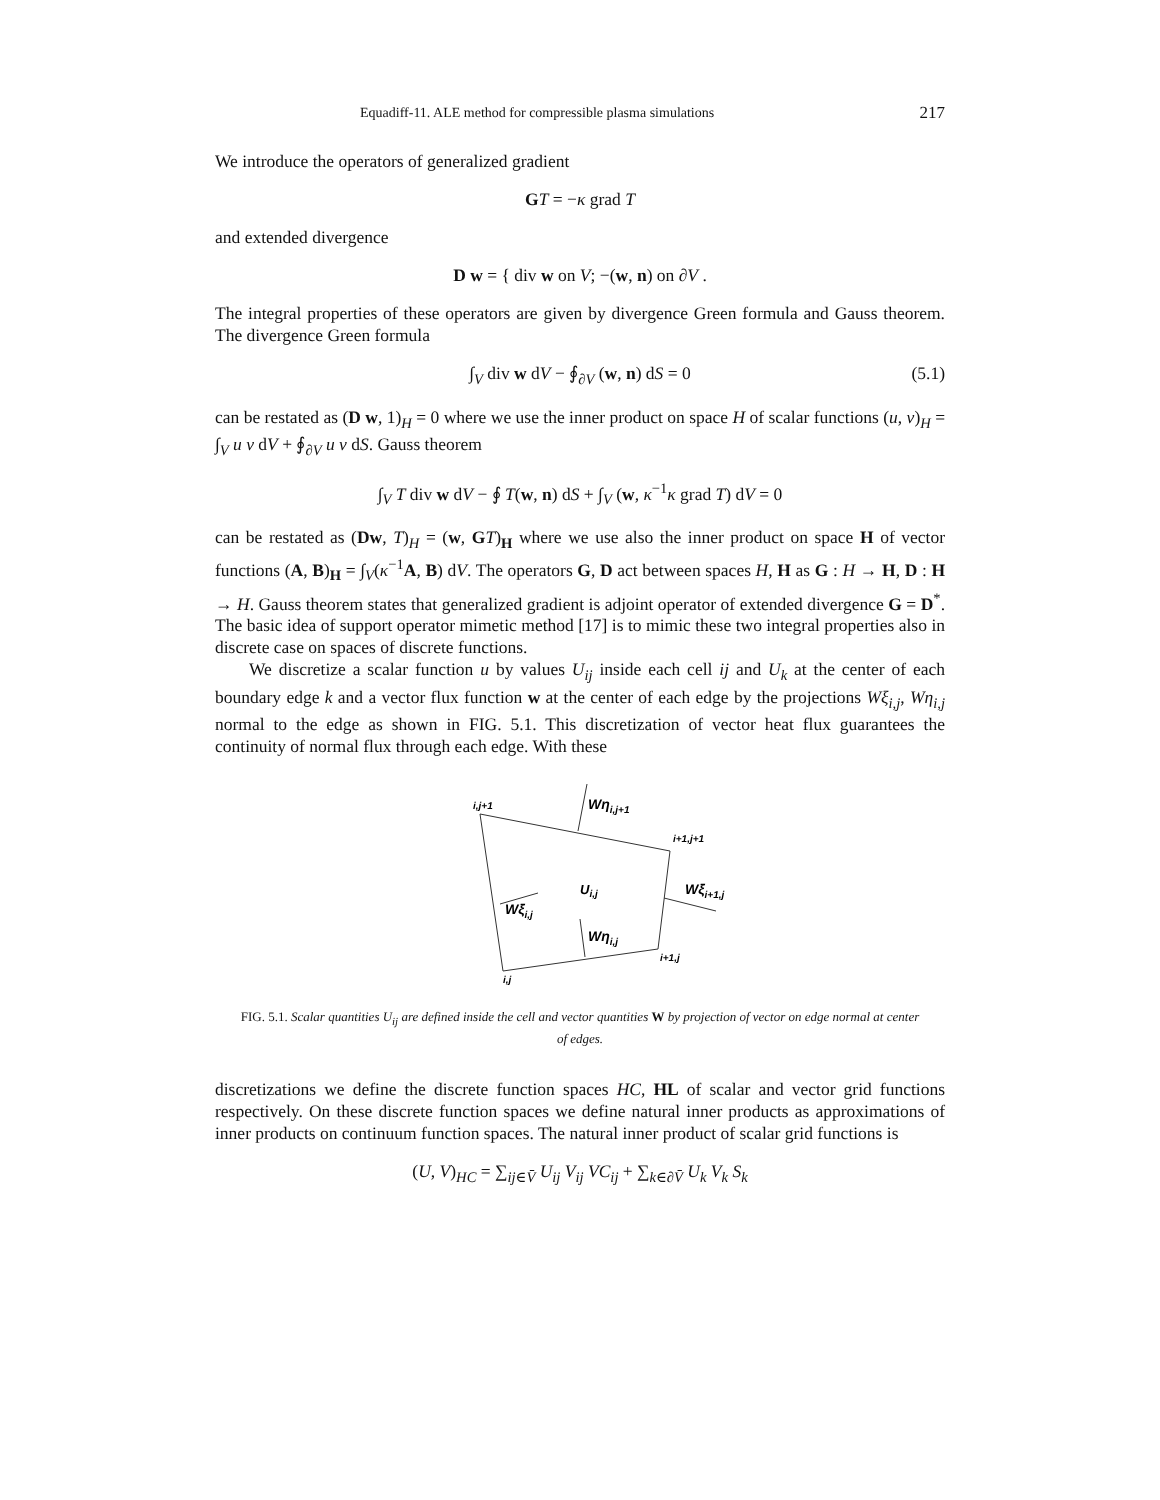Equadiff-11. ALE method for compressible plasma simulations 217
We introduce the operators of generalized gradient
GT = −κ grad T
and extended divergence
D w = { div w on V; −(w, n) on ∂V .
The integral properties of these operators are given by divergence Green formula and Gauss theorem. The divergence Green formula
∫<sub>V</sub> div w dV − ∮<sub>∂V</sub> (w, n) dS = 0 (5.1)
can be restated as (D w, 1)<sub>H</sub> = 0 where we use the inner product on space H of scalar functions (u, v)<sub>H</sub> = ∫<sub>V</sub> u v dV + ∮<sub>∂V</sub> u v dS. Gauss theorem
∫<sub>V</sub> T div w dV − ∮ T(w, n) dS + ∫<sub>V</sub> (w, κ<sup>−1</sup>κ grad T) dV = 0
can be restated as (Dw, T)<sub>H</sub> = (w, GT)<sub>H</sub> where we use also the inner product on space H of vector functions (A, B)<sub>H</sub> = ∫<sub>V</sub>(κ<sup>−1</sup>A, B) dV. The operators G, D act between spaces H, H as G : H → H, D : H → H. Gauss theorem states that generalized gradient is adjoint operator of extended divergence G = D<sup>*</sup>. The basic idea of support operator mimetic method [17] is to mimic these two integral properties also in discrete case on spaces of discrete functions.
We discretize a scalar function u by values U<sub>ij</sub> inside each cell ij and U<sub>k</sub> at the center of each boundary edge k and a vector flux function w at the center of each edge by the projections Wξ<sub>i,j</sub>, Wη<sub>i,j</sub> normal to the edge as shown in FIG. 5.1. This discretization of vector heat flux guarantees the continuity of normal flux through each edge. With these
i,j+1
Wηi,j+1
i+1,j+1
Ui,j
Wξi+1,j
Wξi,j
Wηi,j
i+1,j
i,j
FIG. 5.1. Scalar quantities U<sub>ij</sub> are defined inside the cell and vector quantities W by projection of vector on edge normal at center of edges.
discretizations we define the discrete function spaces HC, HL of scalar and vector grid functions respectively. On these discrete function spaces we define natural inner products as approximations of inner products on continuum function spaces. The natural inner product of scalar grid functions is
(U, V)<sub>HC</sub> = ∑<sub>ij∈V̄</sub> U<sub>ij</sub> V<sub>ij</sub> VC<sub>ij</sub> + ∑<sub>k∈∂V̄</sub> U<sub>k</sub> V<sub>k</sub> S<sub>k</sub>